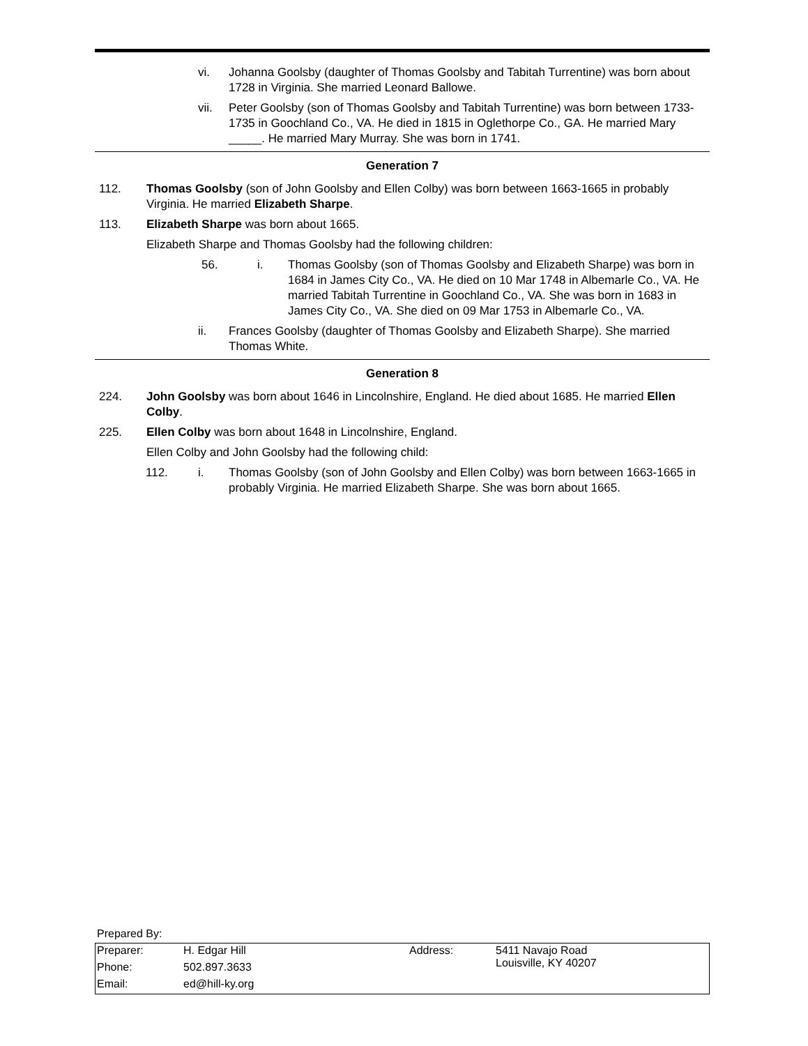vi. Johanna Goolsby (daughter of Thomas Goolsby and Tabitah Turrentine) was born about 1728 in Virginia. She married Leonard Ballowe.
vii. Peter Goolsby (son of Thomas Goolsby and Tabitah Turrentine) was born between 1733-1735 in Goochland Co., VA. He died in 1815 in Oglethorpe Co., GA. He married Mary _____. He married Mary Murray. She was born in 1741.
Generation 7
112. Thomas Goolsby (son of John Goolsby and Ellen Colby) was born between 1663-1665 in probably Virginia. He married Elizabeth Sharpe.
113. Elizabeth Sharpe was born about 1665.
Elizabeth Sharpe and Thomas Goolsby had the following children:
56. i. Thomas Goolsby (son of Thomas Goolsby and Elizabeth Sharpe) was born in 1684 in James City Co., VA. He died on 10 Mar 1748 in Albemarle Co., VA. He married Tabitah Turrentine in Goochland Co., VA. She was born in 1683 in James City Co., VA. She died on 09 Mar 1753 in Albemarle Co., VA.
ii. Frances Goolsby (daughter of Thomas Goolsby and Elizabeth Sharpe). She married Thomas White.
Generation 8
224. John Goolsby was born about 1646 in Lincolnshire, England. He died about 1685. He married Ellen Colby.
225. Ellen Colby was born about 1648 in Lincolnshire, England.
Ellen Colby and John Goolsby had the following child:
112. i. Thomas Goolsby (son of John Goolsby and Ellen Colby) was born between 1663-1665 in probably Virginia. He married Elizabeth Sharpe. She was born about 1665.
Prepared By:
| Preparer: | H. Edgar Hill | Address: | 5411 Navajo Road Louisville, KY 40207 |
| Phone: | 502.897.3633 | | |
| Email: | ed@hill-ky.org | | |